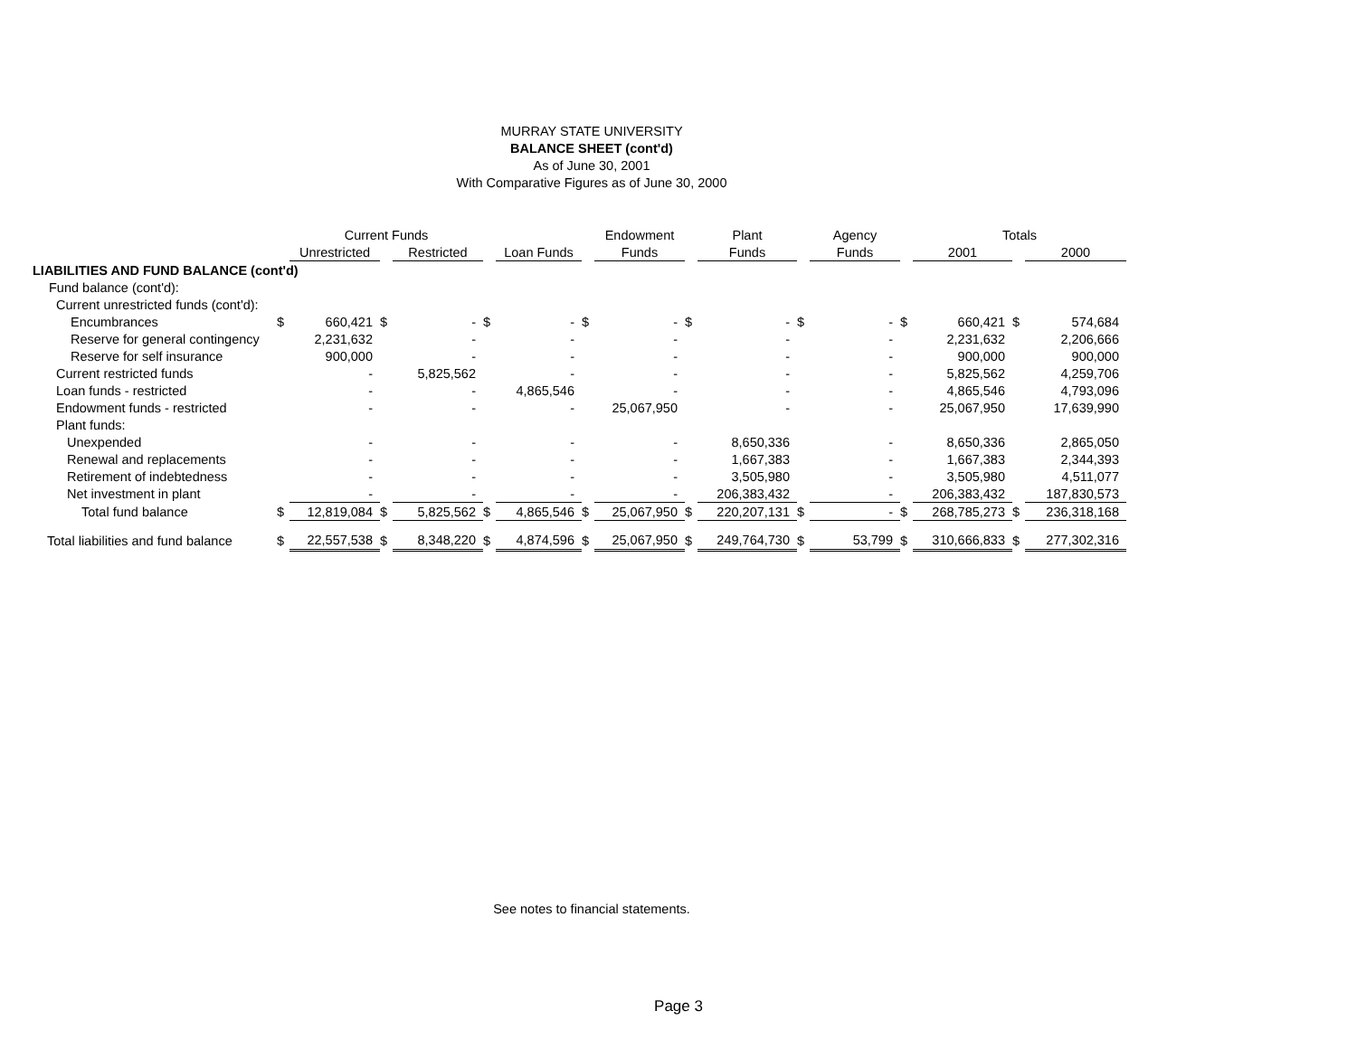MURRAY STATE UNIVERSITY
BALANCE SHEET (cont'd)
As of June 30, 2001
With Comparative Figures as of June 30, 2000
| | | Current Funds | | | | | | Endowment | | Plant | | Agency | | Totals | | |
| --- | --- | --- | --- | --- | --- | --- | --- | --- | --- | --- | --- | --- | --- | --- | --- | --- |
| | | Unrestricted | | Restricted | | Loan Funds | | Funds | | Funds | | Funds | | 2001 | | 2000 |
| LIABILITIES AND FUND BALANCE (cont'd) | | | | | | | | | | | | | | | | |
| Fund balance (cont'd): | | | | | | | | | | | | | | | | |
| Current unrestricted funds (cont'd): | | | | | | | | | | | | | | | | |
| Encumbrances | $ | 660,421 | $ | - | $ | - | $ | - | $ | - | $ | - | $ | 660,421 | $ | 574,684 |
| Reserve for general contingency | | 2,231,632 | | - | | - | | - | | - | | - | | 2,231,632 | | 2,206,666 |
| Reserve for self insurance | | 900,000 | | - | | - | | - | | - | | - | | 900,000 | | 900,000 |
| Current restricted funds | | - | | 5,825,562 | | - | | - | | - | | - | | 5,825,562 | | 4,259,706 |
| Loan funds - restricted | | - | | - | | 4,865,546 | | - | | - | | - | | 4,865,546 | | 4,793,096 |
| Endowment funds - restricted | | - | | - | | - | | 25,067,950 | | - | | - | | 25,067,950 | | 17,639,990 |
| Plant funds: | | | | | | | | | | | | | | | | |
| Unexpended | | - | | - | | - | | - | | 8,650,336 | | - | | 8,650,336 | | 2,865,050 |
| Renewal and replacements | | - | | - | | - | | - | | 1,667,383 | | - | | 1,667,383 | | 2,344,393 |
| Retirement of indebtedness | | - | | - | | - | | - | | 3,505,980 | | - | | 3,505,980 | | 4,511,077 |
| Net investment in plant | | - | | - | | - | | - | | 206,383,432 | | - | | 206,383,432 | | 187,830,573 |
| Total fund balance | $ | 12,819,084 | $ | 5,825,562 | $ | 4,865,546 | $ | 25,067,950 | $ | 220,207,131 | $ | - | $ | 268,785,273 | $ | 236,318,168 |
| Total liabilities and fund balance | $ | 22,557,538 | $ | 8,348,220 | $ | 4,874,596 | $ | 25,067,950 | $ | 249,764,730 | $ | 53,799 | $ | 310,666,833 | $ | 277,302,316 |
See notes to financial statements.
Page 3